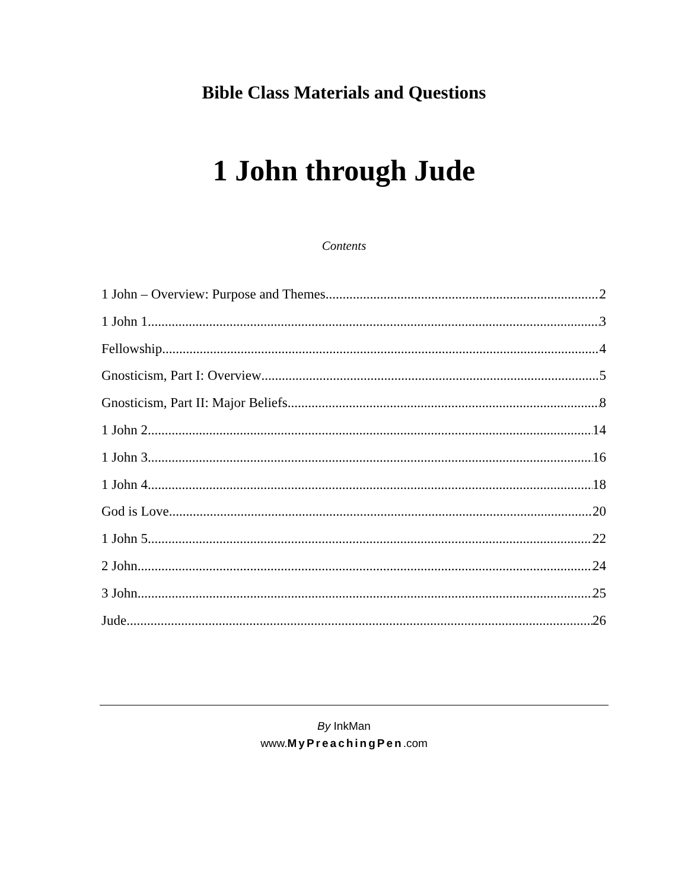Bible Class Materials and Questions
1 John through Jude
Contents
1 John – Overview: Purpose and Themes 2
1 John 1 3
Fellowship 4
Gnosticism, Part I: Overview 5
Gnosticism, Part II: Major Beliefs 8
1 John 2 14
1 John 3 16
1 John 4 18
God is Love 20
1 John 5 22
2 John 24
3 John 25
Jude 26
By InkMan
www.MyPreachingPen.com